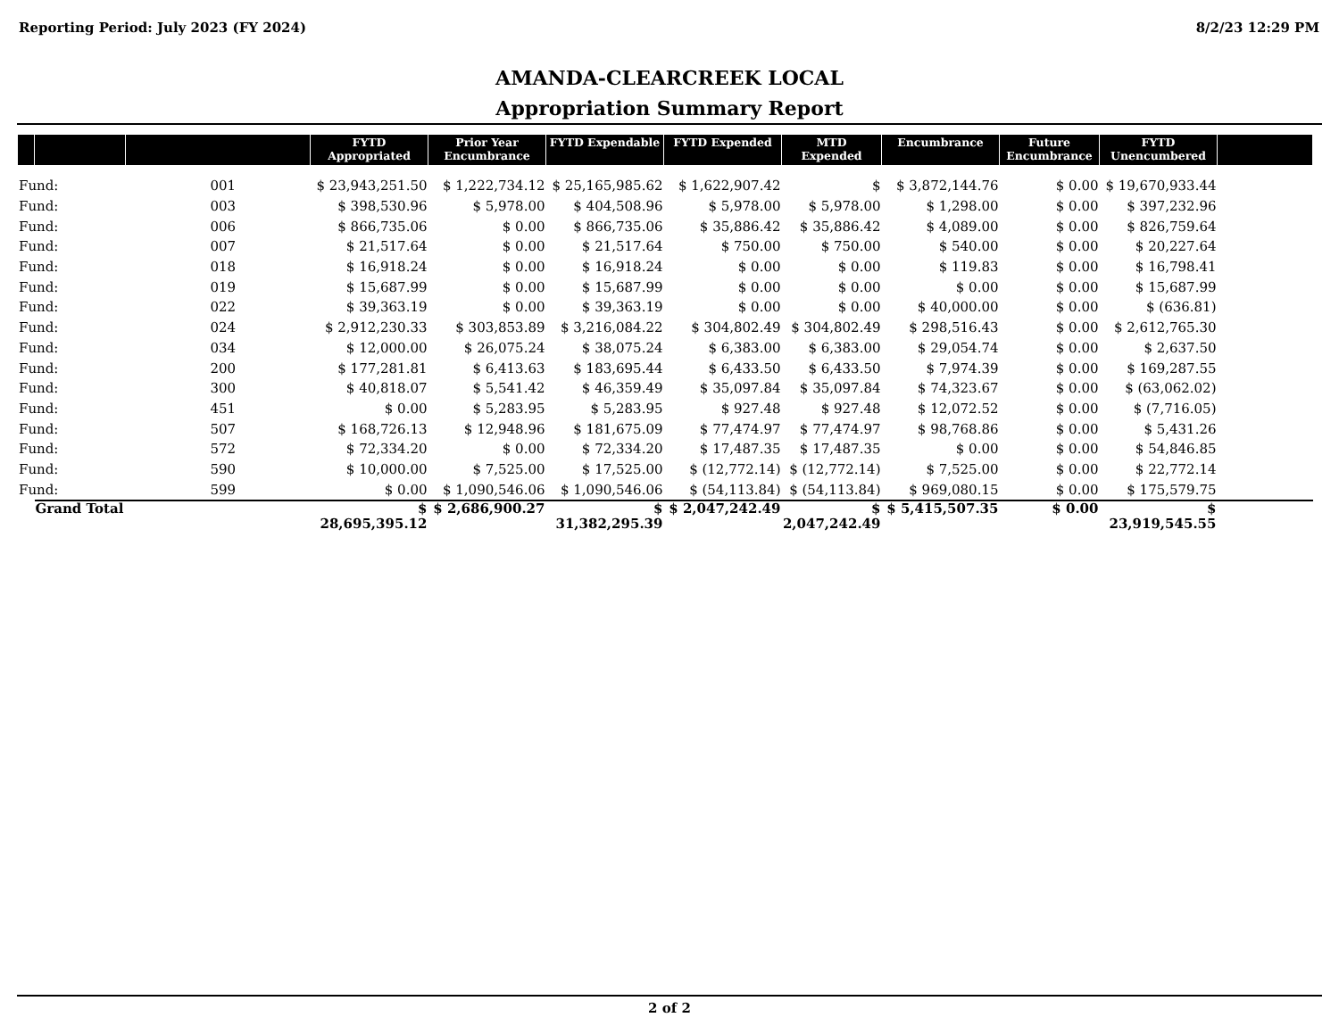Reporting Period: July 2023 (FY 2024) 8/2/23 12:29 PM
AMANDA-CLEARCREEK LOCAL
Appropriation Summary Report
| | | | FYTD Appropriated | Prior Year Encumbrance | FYTD Expendable | FYTD Expended | MTD Expended | Encumbrance | Future Encumbrance | FYTD Unencumbered | |
| --- | --- | --- | --- | --- | --- | --- | --- | --- | --- | --- | --- |
| Fund: | | 001 | $ 23,943,251.50 | $ 1,222,734.12 | $ 25,165,985.62 | $ 1,622,907.42 | $ | $ 3,872,144.76 | $ 0.00 | $ 19,670,933.44 | |
| Fund: | | 003 | $ 398,530.96 | $ 5,978.00 | $ 404,508.96 | $ 5,978.00 | $ 5,978.00 | $ 1,298.00 | $ 0.00 | $ 397,232.96 | |
| Fund: | | 006 | $ 866,735.06 | $ 0.00 | $ 866,735.06 | $ 35,886.42 | $ 35,886.42 | $ 4,089.00 | $ 0.00 | $ 826,759.64 | |
| Fund: | | 007 | $ 21,517.64 | $ 0.00 | $ 21,517.64 | $ 750.00 | $ 750.00 | $ 540.00 | $ 0.00 | $ 20,227.64 | |
| Fund: | | 018 | $ 16,918.24 | $ 0.00 | $ 16,918.24 | $ 0.00 | $ 0.00 | $ 119.83 | $ 0.00 | $ 16,798.41 | |
| Fund: | | 019 | $ 15,687.99 | $ 0.00 | $ 15,687.99 | $ 0.00 | $ 0.00 | $ 0.00 | $ 0.00 | $ 15,687.99 | |
| Fund: | | 022 | $ 39,363.19 | $ 0.00 | $ 39,363.19 | $ 0.00 | $ 0.00 | $ 40,000.00 | $ 0.00 | $ (636.81) | |
| Fund: | | 024 | $ 2,912,230.33 | $ 303,853.89 | $ 3,216,084.22 | $ 304,802.49 | $ 304,802.49 | $ 298,516.43 | $ 0.00 | $ 2,612,765.30 | |
| Fund: | | 034 | $ 12,000.00 | $ 26,075.24 | $ 38,075.24 | $ 6,383.00 | $ 6,383.00 | $ 29,054.74 | $ 0.00 | $ 2,637.50 | |
| Fund: | | 200 | $ 177,281.81 | $ 6,413.63 | $ 183,695.44 | $ 6,433.50 | $ 6,433.50 | $ 7,974.39 | $ 0.00 | $ 169,287.55 | |
| Fund: | | 300 | $ 40,818.07 | $ 5,541.42 | $ 46,359.49 | $ 35,097.84 | $ 35,097.84 | $ 74,323.67 | $ 0.00 | $ (63,062.02) | |
| Fund: | | 451 | $ 0.00 | $ 5,283.95 | $ 5,283.95 | $ 927.48 | $ 927.48 | $ 12,072.52 | $ 0.00 | $ (7,716.05) | |
| Fund: | | 507 | $ 168,726.13 | $ 12,948.96 | $ 181,675.09 | $ 77,474.97 | $ 77,474.97 | $ 98,768.86 | $ 0.00 | $ 5,431.26 | |
| Fund: | | 572 | $ 72,334.20 | $ 0.00 | $ 72,334.20 | $ 17,487.35 | $ 17,487.35 | $ 0.00 | $ 0.00 | $ 54,846.85 | |
| Fund: | | 590 | $ 10,000.00 | $ 7,525.00 | $ 17,525.00 | $ (12,772.14) | $ (12,772.14) | $ 7,525.00 | $ 0.00 | $ 22,772.14 | |
| Fund: | | 599 | $ 0.00 | $ 1,090,546.06 | $ 1,090,546.06 | $ (54,113.84) | $ (54,113.84) | $ 969,080.15 | $ 0.00 | $ 175,579.75 | |
| | Grand Total | | $ 28,695,395.12 | $ 2,686,900.27 | $ 31,382,295.39 | $ 2,047,242.49 | $ 2,047,242.49 | $ 5,415,507.35 | $ 0.00 | $ 23,919,545.55 | |
2 of 2